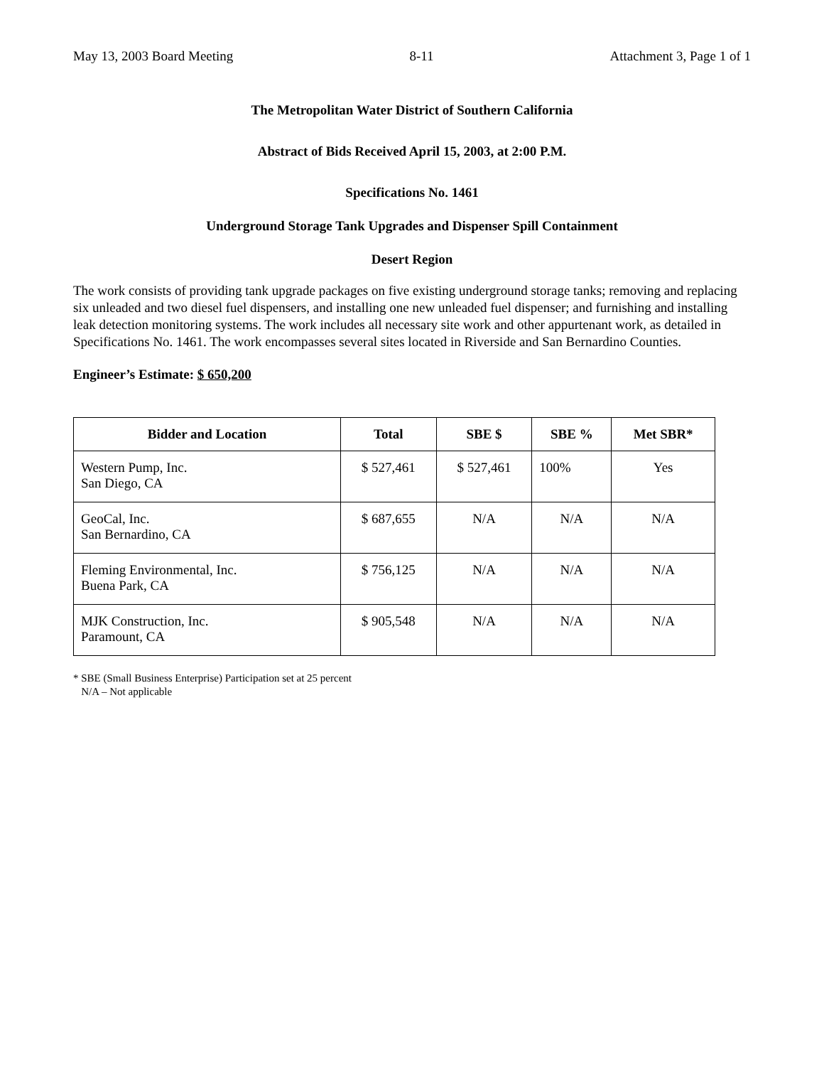May 13, 2003 Board Meeting 8-11 Attachment 3, Page 1 of 1
The Metropolitan Water District of Southern California
Abstract of Bids Received April 15, 2003, at 2:00 P.M.
Specifications No. 1461
Underground Storage Tank Upgrades and Dispenser Spill Containment
Desert Region
The work consists of providing tank upgrade packages on five existing underground storage tanks; removing and replacing six unleaded and two diesel fuel dispensers, and installing one new unleaded fuel dispenser; and furnishing and installing leak detection monitoring systems. The work includes all necessary site work and other appurtenant work, as detailed in Specifications No. 1461. The work encompasses several sites located in Riverside and San Bernardino Counties.
Engineer’s Estimate: $ 650,200
| Bidder and Location | Total | SBE $ | SBE % | Met SBR* |
| --- | --- | --- | --- | --- |
| Western Pump, Inc. San Diego, CA | $ 527,461 | $ 527,461 | 100% | Yes |
| GeoCal, Inc. San Bernardino, CA | $ 687,655 | N/A | N/A | N/A |
| Fleming Environmental, Inc. Buena Park, CA | $ 756,125 | N/A | N/A | N/A |
| MJK Construction, Inc. Paramount, CA | $ 905,548 | N/A | N/A | N/A |
* SBE (Small Business Enterprise) Participation set at 25 percent
N/A – Not applicable